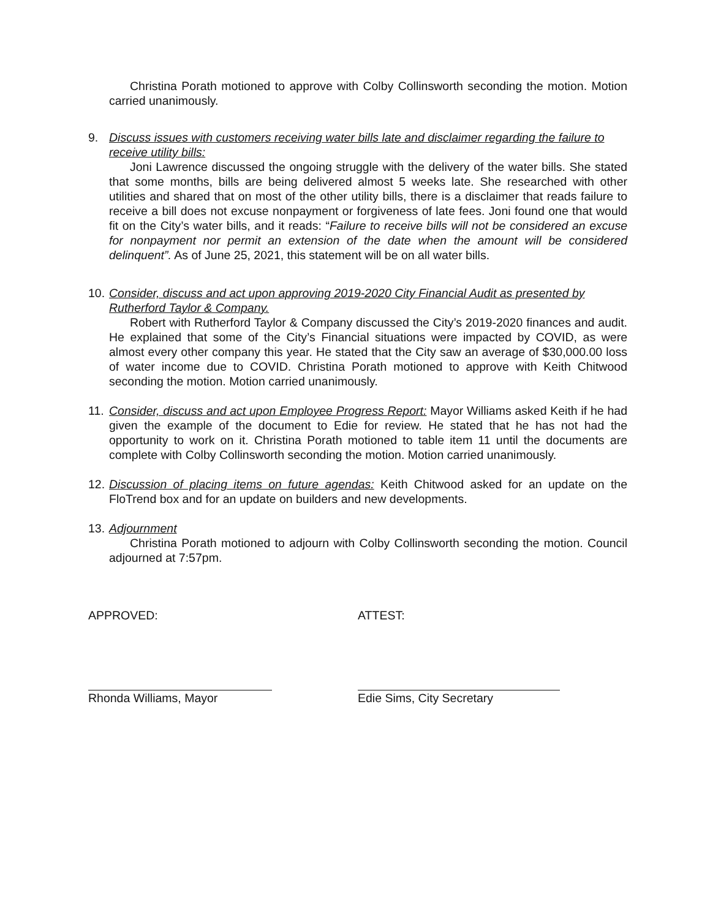Christina Porath motioned to approve with Colby Collinsworth seconding the motion. Motion carried unanimously.
9. Discuss issues with customers receiving water bills late and disclaimer regarding the failure to receive utility bills:
Joni Lawrence discussed the ongoing struggle with the delivery of the water bills. She stated that some months, bills are being delivered almost 5 weeks late. She researched with other utilities and shared that on most of the other utility bills, there is a disclaimer that reads failure to receive a bill does not excuse nonpayment or forgiveness of late fees. Joni found one that would fit on the City’s water bills, and it reads: “Failure to receive bills will not be considered an excuse for nonpayment nor permit an extension of the date when the amount will be considered delinquent”. As of June 25, 2021, this statement will be on all water bills.
10.
Consider, discuss and act upon approving 2019-2020 City Financial Audit as presented by Rutherford Taylor & Company.
Robert with Rutherford Taylor & Company discussed the City’s 2019-2020 finances and audit. He explained that some of the City’s Financial situations were impacted by COVID, as were almost every other company this year. He stated that the City saw an average of $30,000.00 loss of water income due to COVID. Christina Porath motioned to approve with Keith Chitwood seconding the motion. Motion carried unanimously.
11.
Consider, discuss and act upon Employee Progress Report: Mayor Williams asked Keith if he had given the example of the document to Edie for review. He stated that he has not had the opportunity to work on it. Christina Porath motioned to table item 11 until the documents are complete with Colby Collinsworth seconding the motion. Motion carried unanimously.
12.
Discussion of placing items on future agendas: Keith Chitwood asked for an update on the FloTrend box and for an update on builders and new developments.
13.
Adjournment
Christina Porath motioned to adjourn with Colby Collinsworth seconding the motion. Council adjourned at 7:57pm.
APPROVED:
Rhonda Williams, Mayor
ATTEST:
Edie Sims, City Secretary